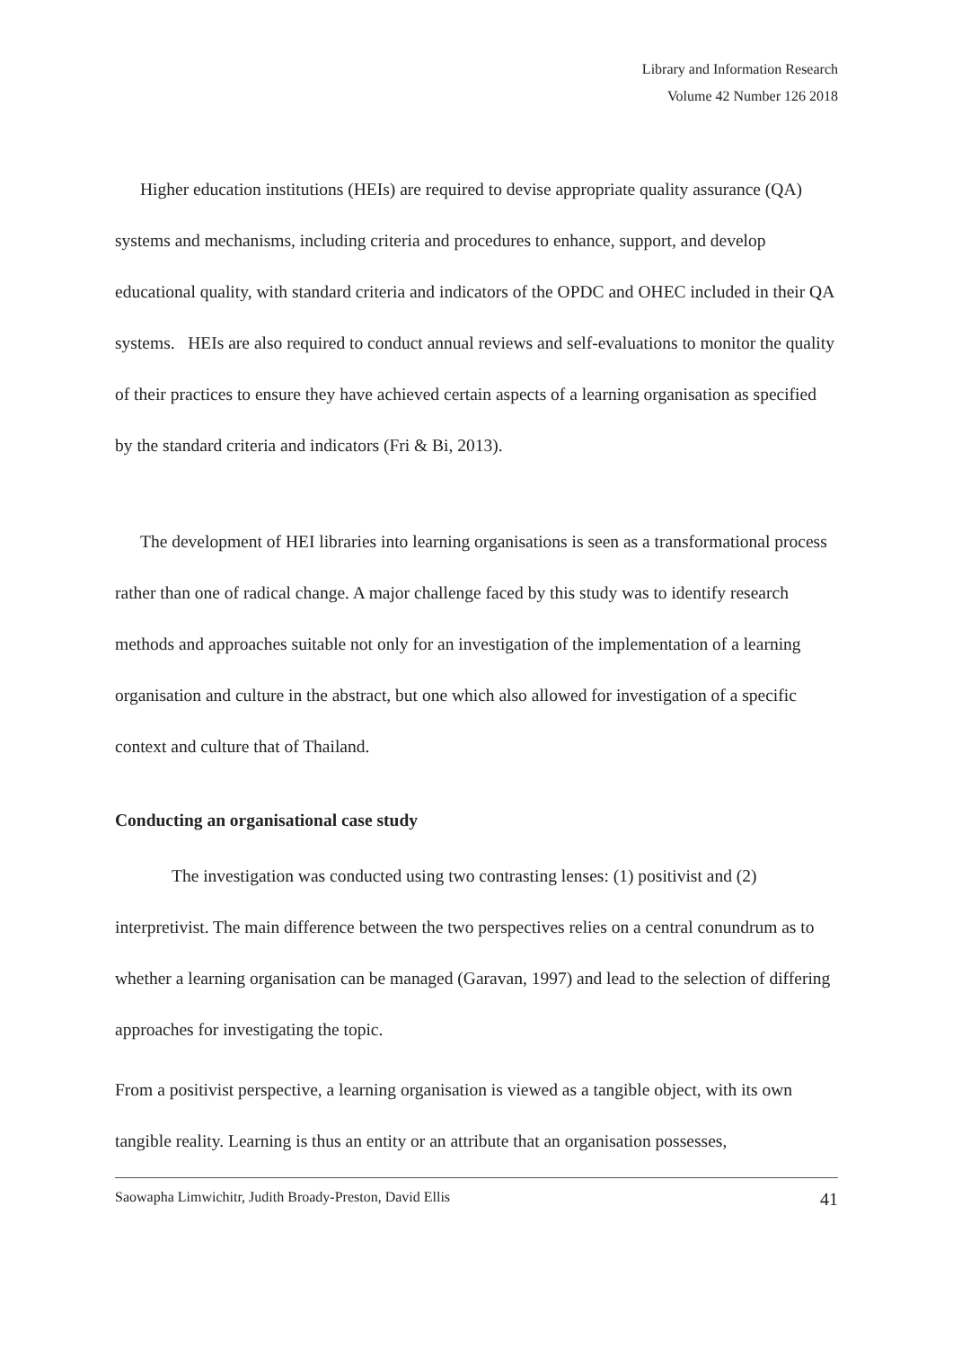Library and Information Research
Volume 42 Number 126 2018
Higher education institutions (HEIs) are required to devise appropriate quality assurance (QA) systems and mechanisms, including criteria and procedures to enhance, support, and develop educational quality, with standard criteria and indicators of the OPDC and OHEC included in their QA systems. HEIs are also required to conduct annual reviews and self-evaluations to monitor the quality of their practices to ensure they have achieved certain aspects of a learning organisation as specified by the standard criteria and indicators (Fri & Bi, 2013).
The development of HEI libraries into learning organisations is seen as a transformational process rather than one of radical change. A major challenge faced by this study was to identify research methods and approaches suitable not only for an investigation of the implementation of a learning organisation and culture in the abstract, but one which also allowed for investigation of a specific context and culture that of Thailand.
Conducting an organisational case study
The investigation was conducted using two contrasting lenses: (1) positivist and (2) interpretivist. The main difference between the two perspectives relies on a central conundrum as to whether a learning organisation can be managed (Garavan, 1997) and lead to the selection of differing approaches for investigating the topic.
From a positivist perspective, a learning organisation is viewed as a tangible object, with its own tangible reality. Learning is thus an entity or an attribute that an organisation possesses,
Saowapha Limwichitr, Judith Broady-Preston, David Ellis 41